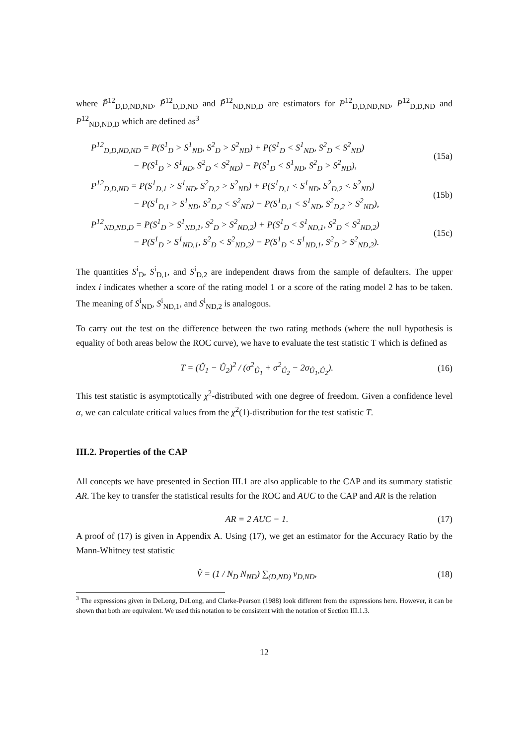where P̃<sup>12</sup><sub>D,D,ND,ND</sub>, P̃<sup>12</sup><sub>D,D,ND</sub> and P̃<sup>12</sup><sub>ND,ND,D</sub> are estimators for P<sup>12</sup><sub>D,D,ND,ND</sub>, P<sup>12</sup><sub>D,D,ND</sub> and P<sup>12</sup><sub>ND,ND,D</sub> which are defined as<sup>3</sup>
P<sup>12</sup><sub>D,D,ND,ND</sub> = P(S<sup>1</sup><sub>D</sub> > S<sup>1</sup><sub>ND</sub>, S<sup>2</sup><sub>D</sub> > S<sup>2</sup><sub>ND</sub>) + P(S<sup>1</sup><sub>D</sub> < S<sup>1</sup><sub>ND</sub>, S<sup>2</sup><sub>D</sub> < S<sup>2</sup><sub>ND</sub>)
− P(S<sup>1</sup><sub>D</sub> > S<sup>1</sup><sub>ND</sub>, S<sup>2</sup><sub>D</sub> < S<sup>2</sup><sub>ND</sub>) − P(S<sup>1</sup><sub>D</sub> < S<sup>1</sup><sub>ND</sub>, S<sup>2</sup><sub>D</sub> > S<sup>2</sup><sub>ND</sub>),
(15a)
P<sup>12</sup><sub>D,D,ND</sub> = P(S<sup>1</sup><sub>D,1</sub> > S<sup>1</sup><sub>ND</sub>, S<sup>2</sup><sub>D,2</sub> > S<sup>2</sup><sub>ND</sub>) + P(S<sup>1</sup><sub>D,1</sub> < S<sup>1</sup><sub>ND</sub>, S<sup>2</sup><sub>D,2</sub> < S<sup>2</sup><sub>ND</sub>)
− P(S<sup>1</sup><sub>D,1</sub> > S<sup>1</sup><sub>ND</sub>, S<sup>2</sup><sub>D,2</sub> < S<sup>2</sup><sub>ND</sub>) − P(S<sup>1</sup><sub>D,1</sub> < S<sup>1</sup><sub>ND</sub>, S<sup>2</sup><sub>D,2</sub> > S<sup>2</sup><sub>ND</sub>),
(15b)
P<sup>12</sup><sub>ND,ND,D</sub> = P(S<sup>1</sup><sub>D</sub> > S<sup>1</sup><sub>ND,1</sub>, S<sup>2</sup><sub>D</sub> > S<sup>2</sup><sub>ND,2</sub>) + P(S<sup>1</sup><sub>D</sub> < S<sup>1</sup><sub>ND,1</sub>, S<sup>2</sup><sub>D</sub> < S<sup>2</sup><sub>ND,2</sub>)
− P(S<sup>1</sup><sub>D</sub> > S<sup>1</sup><sub>ND,1</sub>, S<sup>2</sup><sub>D</sub> < S<sup>2</sup><sub>ND,2</sub>) − P(S<sup>1</sup><sub>D</sub> < S<sup>1</sup><sub>ND,1</sub>, S<sup>2</sup><sub>D</sub> > S<sup>2</sup><sub>ND,2</sub>).
(15c)
The quantities S<sup>i</sup><sub>D</sub>, S<sup>i</sup><sub>D,1</sub>, and S<sup>i</sup><sub>D,2</sub> are independent draws from the sample of defaulters. The upper index i indicates whether a score of the rating model 1 or a score of the rating model 2 has to be taken. The meaning of S<sup>i</sup><sub>ND</sub>, S<sup>i</sup><sub>ND,1</sub>, and S<sup>i</sup><sub>ND,2</sub> is analogous.
To carry out the test on the difference between the two rating methods (where the null hypothesis is equality of both areas below the ROC curve), we have to evaluate the test statistic T which is defined as
T = (Û<sub>1</sub> − Û<sub>2</sub>)<sup>2</sup> / (σ<sup>2</sup><sub>Û<sub>1</sub></sub> + σ<sup>2</sup><sub>Û<sub>2</sub></sub> − 2σ<sub>Û<sub>1</sub>,Û<sub>2</sub></sub>).
(16)
This test statistic is asymptotically χ<sup>2</sup>-distributed with one degree of freedom. Given a confidence level α, we can calculate critical values from the χ<sup>2</sup>(1)-distribution for the test statistic T.
III.2. Properties of the CAP
All concepts we have presented in Section III.1 are also applicable to the CAP and its summary statistic AR. The key to transfer the statistical results for the ROC and AUC to the CAP and AR is the relation
AR = 2 AUC − 1. (17)
A proof of (17) is given in Appendix A. Using (17), we get an estimator for the Accuracy Ratio by the Mann-Whitney test statistic
V̂ = (1 / N<sub>D</sub> N<sub>ND</sub>) ∑<sub>(D,ND)</sub> v<sub>D,ND</sub>,
(18)
<sup>3</sup> The expressions given in DeLong, DeLong, and Clarke-Pearson (1988) look different from the expressions here. However, it can be shown that both are equivalent. We used this notation to be consistent with the notation of Section III.1.3.
12